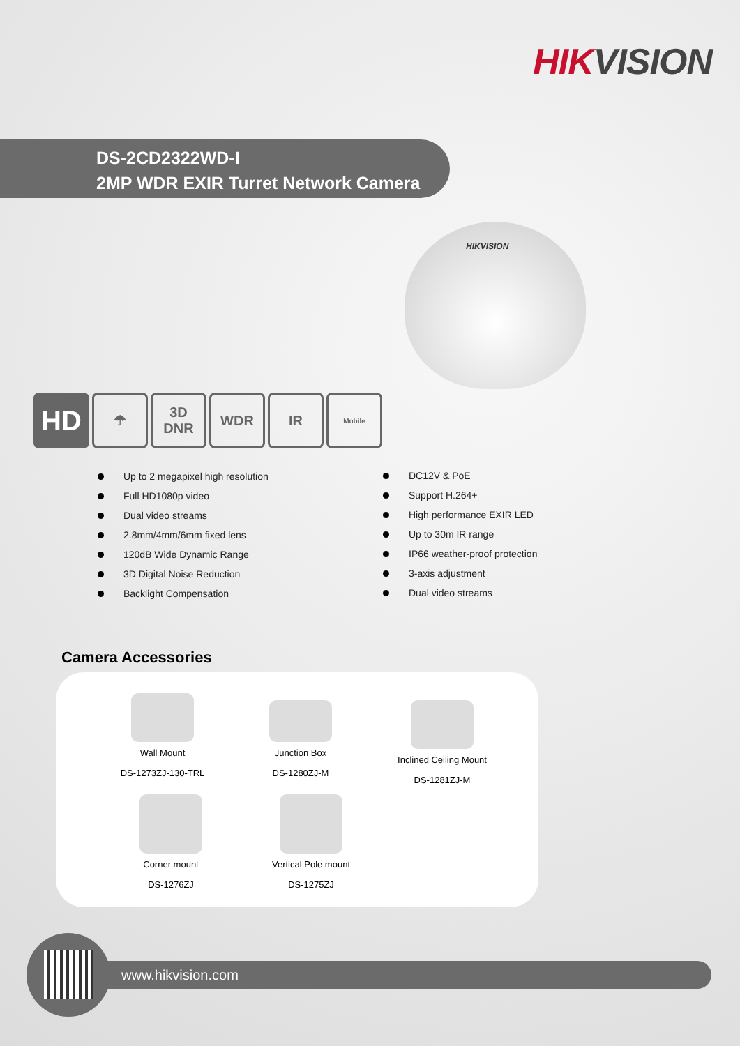HIKVISION
DS-2CD2322WD-I
2MP WDR EXIR Turret Network Camera
HIKVISION
HD
☂ 3D
DNR
WDR IR
Mobile
Up to 2 megapixel high resolution
Full HD1080p video
Dual video streams
2.8mm/4mm/6mm fixed lens
120dB Wide Dynamic Range
3D Digital Noise Reduction
Backlight Compensation
DC12V & PoE
Support H.264+
High performance EXIR LED
Up to 30m IR range
IP66 weather-proof protection
3-axis adjustment
Dual video streams
Camera Accessories
Wall Mount
DS-1273ZJ-130-TRL
Junction Box
DS-1280ZJ-M
Inclined Ceiling Mount
DS-1281ZJ-M
Corner mount
DS-1276ZJ
Vertical Pole mount
DS-1275ZJ
www.hikvision.com